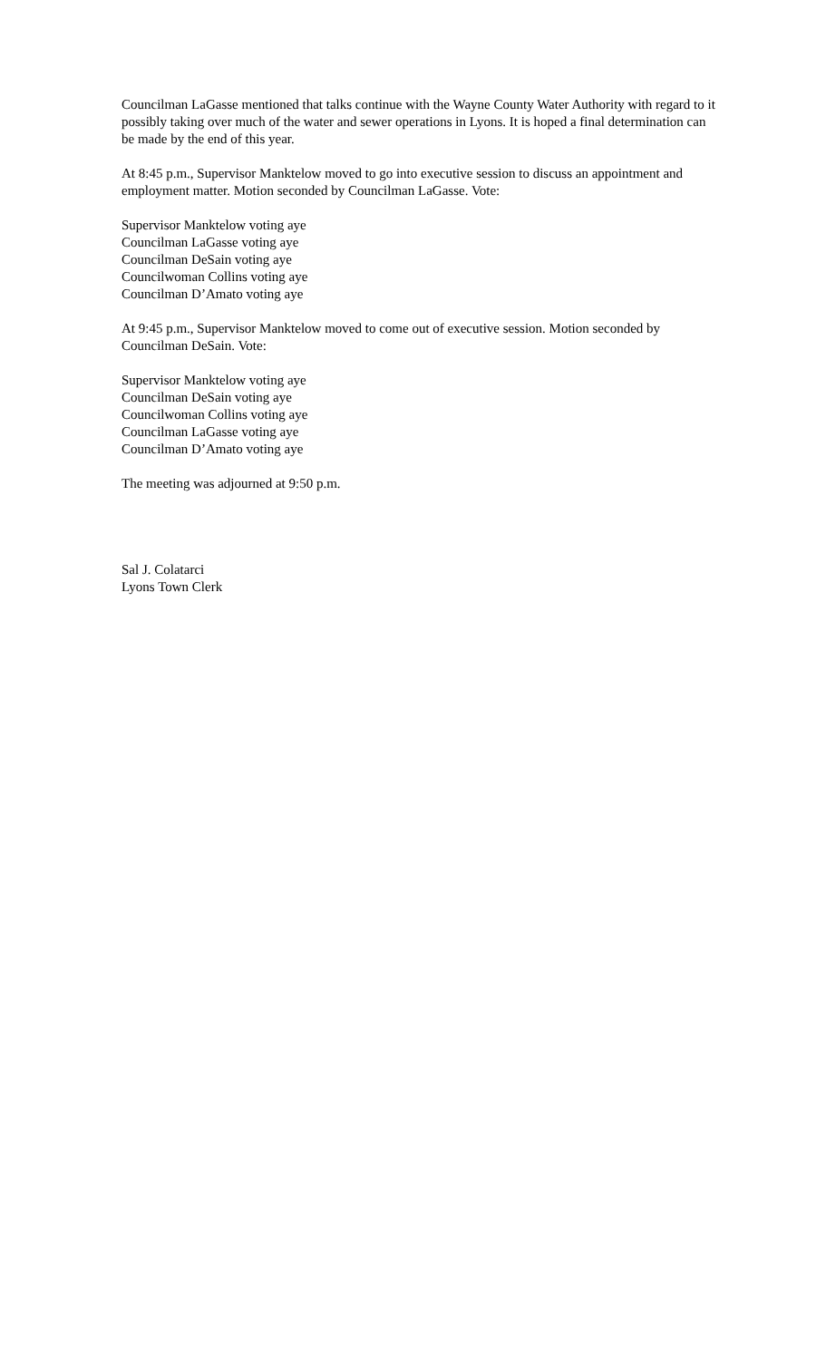Councilman LaGasse mentioned that talks continue with the Wayne County Water Authority with regard to it possibly taking over much of the water and sewer operations in Lyons. It is hoped a final determination can be made by the end of this year.
At 8:45 p.m., Supervisor Manktelow moved to go into executive session to discuss an appointment and employment matter. Motion seconded by Councilman LaGasse. Vote:
Supervisor Manktelow voting aye
Councilman LaGasse voting aye
Councilman DeSain voting aye
Councilwoman Collins voting aye
Councilman D’Amato voting aye
At 9:45 p.m., Supervisor Manktelow moved to come out of executive session. Motion seconded by Councilman DeSain. Vote:
Supervisor Manktelow voting aye
Councilman DeSain voting aye
Councilwoman Collins voting aye
Councilman LaGasse voting aye
Councilman D’Amato voting aye
The meeting was adjourned at 9:50 p.m.
Sal J. Colatarci
Lyons Town Clerk